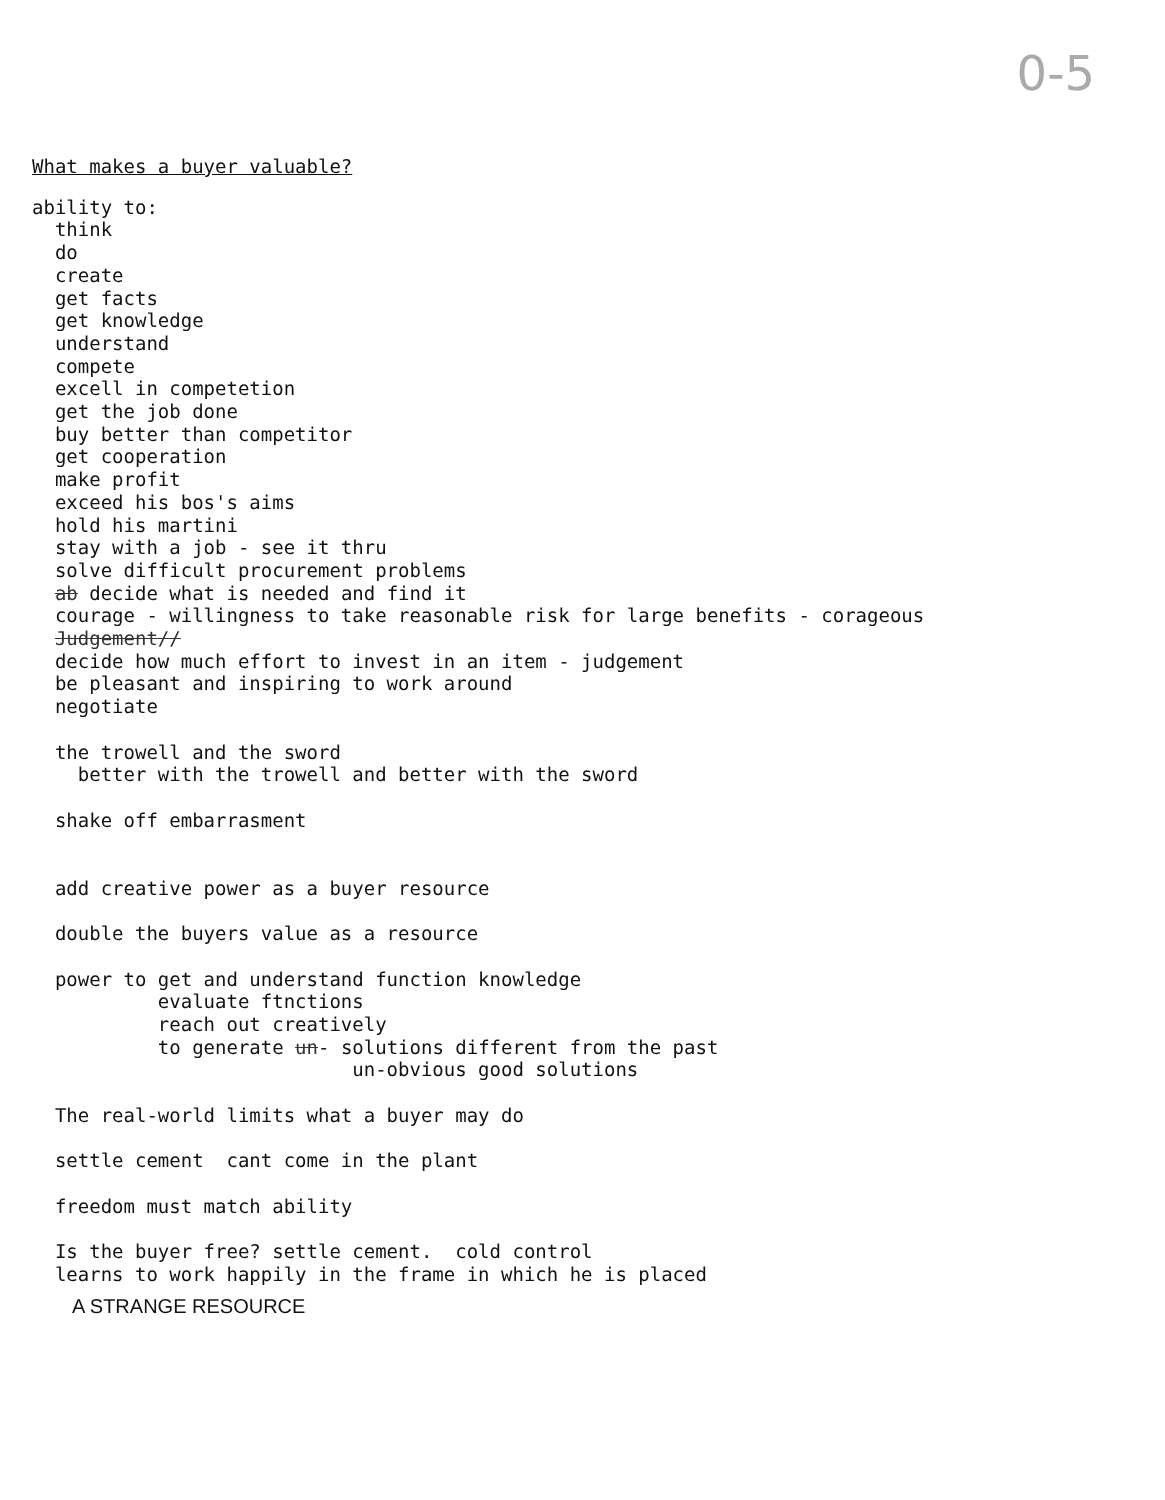0-5
What makes a buyer valuable?
ability to: think do create get facts get knowledge understand compete excell in competetion get the job done buy better than competitor get cooperation make profit exceed his bos's aims hold his martini stay with a job - see it thru solve difficult procurement problems ab decide what is needed and find it courage - willingness to take reasonable risk for large benefits - corageous Judgement// decide how much effort to invest in an item - judgement be pleasant and inspiring to work around negotiate the trowell and the sword better with the trowell and better with the sword shake off embarrasment add creative power as a buyer resource double the buyers value as a resource power to get and understand function knowledge evaluate ftnctions reach out creatively to generate un- solutions different from the past un-obvious good solutions The real-world limits what a buyer may do settle cement cant come in the plant freedom must match ability Is the buyer free? settle cement. cold control learns to work happily in the frame in which he is placed
A STRANGE RESOURCE